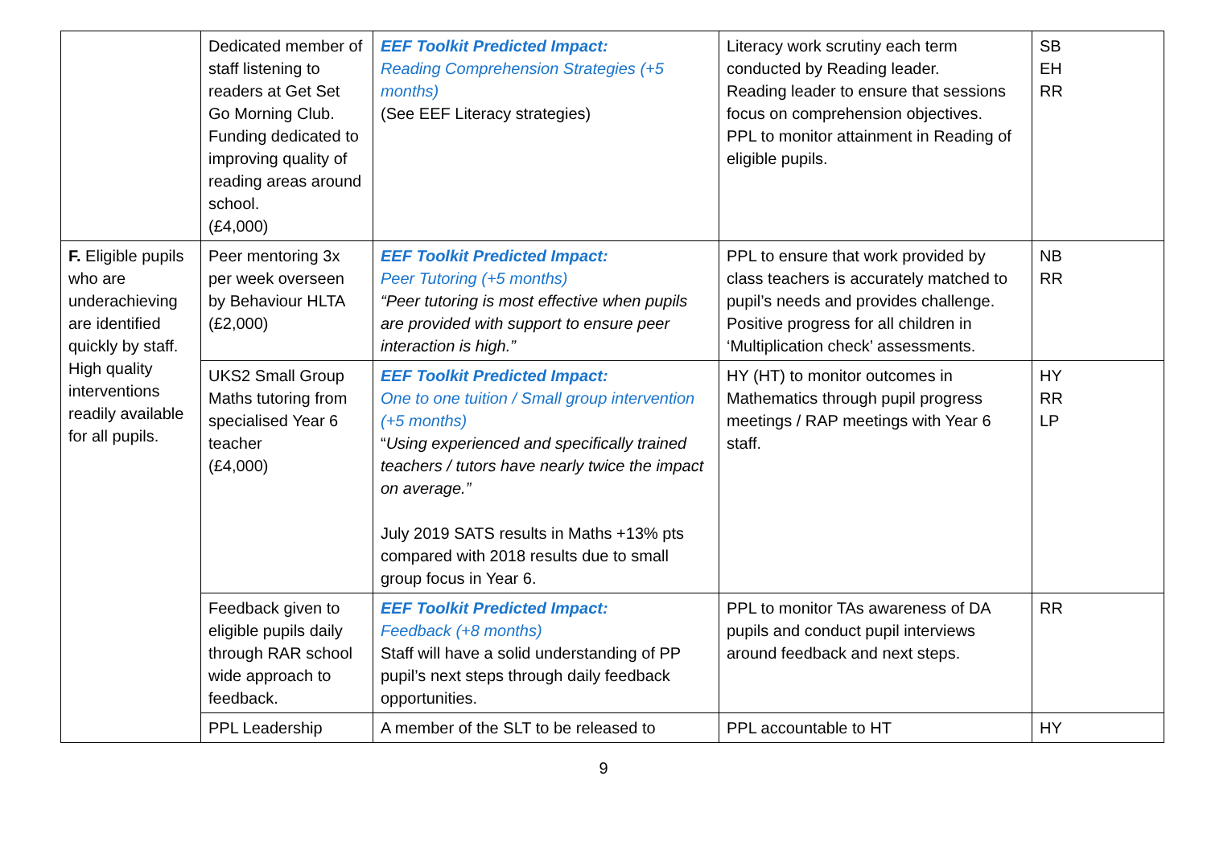| | Dedicated member of staff listening to readers at Get Set Go Morning Club. Funding dedicated to improving quality of reading areas around school. (£4,000) | EEF Toolkit Predicted Impact: Reading Comprehension Strategies (+5 months) (See EEF Literacy strategies) | Literacy work scrutiny each term conducted by Reading leader. Reading leader to ensure that sessions focus on comprehension objectives. PPL to monitor attainment in Reading of eligible pupils. | SB EH RR |
| F. Eligible pupils who are underachieving are identified quickly by staff. High quality interventions readily available for all pupils. | Peer mentoring 3x per week overseen by Behaviour HLTA (£2,000) | EEF Toolkit Predicted Impact: Peer Tutoring (+5 months) “Peer tutoring is most effective when pupils are provided with support to ensure peer interaction is high.” | PPL to ensure that work provided by class teachers is accurately matched to pupil’s needs and provides challenge. Positive progress for all children in ‘Multiplication check’ assessments. | NB RR |
| | UKS2 Small Group Maths tutoring from specialised Year 6 teacher (£4,000) | EEF Toolkit Predicted Impact: One to one tuition / Small group intervention (+5 months) “ Using experienced and specifically trained teachers / tutors have nearly twice the impact on average.” July 2019 SATS results in Maths +13% pts compared with 2018 results due to small group focus in Year 6. | HY (HT) to monitor outcomes in Mathematics through pupil progress meetings / RAP meetings with Year 6 staff. | HY RR LP |
| | Feedback given to eligible pupils daily through RAR school wide approach to feedback. | EEF Toolkit Predicted Impact: Feedback (+8 months) Staff will have a solid understanding of PP pupil’s next steps through daily feedback opportunities. | PPL to monitor TAs awareness of DA pupils and conduct pupil interviews around feedback and next steps. | RR |
| | PPL Leadership | A member of the SLT to be released to | PPL accountable to HT | HY |
9